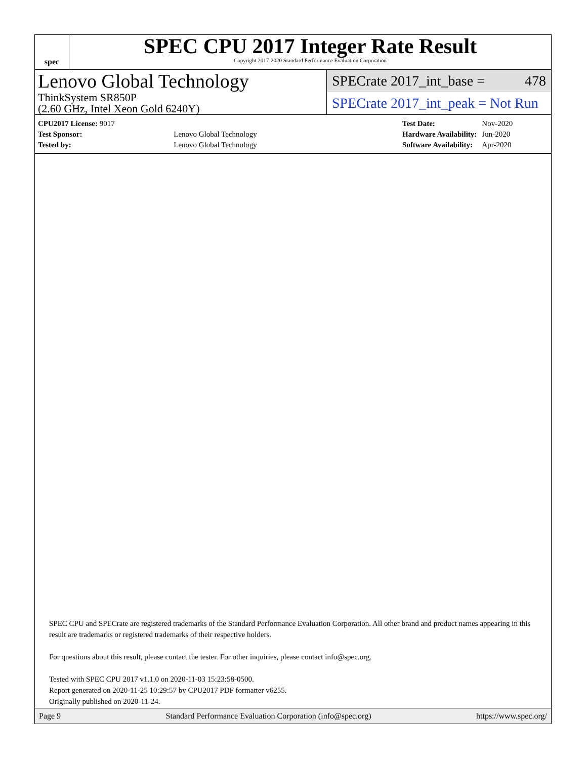spec
SPEC CPU 2017 Integer Rate Result
Copyright 2017-2020 Standard Performance Evaluation Corporation
Lenovo Global Technology
SPECrate 2017_int_base = 478
ThinkSystem SR850P
(2.60 GHz, Intel Xeon Gold 6240Y)
SPECrate 2017_int_peak = Not Run
| CPU2017 License: 9017 | |
| Test Sponsor: | Lenovo Global Technology |
| Tested by: | Lenovo Global Technology |
| Test Date: | Nov-2020 |
| Hardware Availability: | Jun-2020 |
| Software Availability: | Apr-2020 |
SPEC CPU and SPECrate are registered trademarks of the Standard Performance Evaluation Corporation. All other brand and product names appearing in this result are trademarks or registered trademarks of their respective holders.
For questions about this result, please contact the tester. For other inquiries, please contact info@spec.org.
Tested with SPEC CPU 2017 v1.1.0 on 2020-11-03 15:23:58-0500.
Report generated on 2020-11-25 10:29:57 by CPU2017 PDF formatter v6255.
Originally published on 2020-11-24.
Page 9 Standard Performance Evaluation Corporation (info@spec.org) https://www.spec.org/